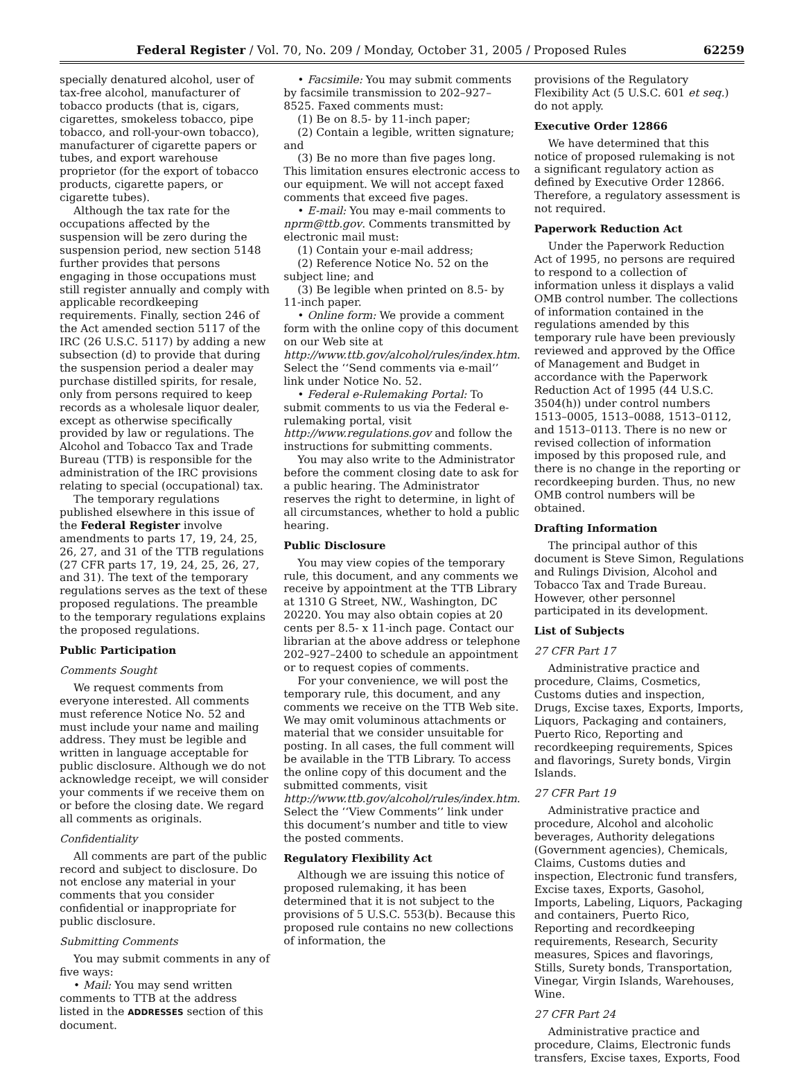Federal Register / Vol. 70, No. 209 / Monday, October 31, 2005 / Proposed Rules 62259
specially denatured alcohol, user of tax-free alcohol, manufacturer of tobacco products (that is, cigars, cigarettes, smokeless tobacco, pipe tobacco, and roll-your-own tobacco), manufacturer of cigarette papers or tubes, and export warehouse proprietor (for the export of tobacco products, cigarette papers, or cigarette tubes).
Although the tax rate for the occupations affected by the suspension will be zero during the suspension period, new section 5148 further provides that persons engaging in those occupations must still register annually and comply with applicable recordkeeping requirements. Finally, section 246 of the Act amended section 5117 of the IRC (26 U.S.C. 5117) by adding a new subsection (d) to provide that during the suspension period a dealer may purchase distilled spirits, for resale, only from persons required to keep records as a wholesale liquor dealer, except as otherwise specifically provided by law or regulations. The Alcohol and Tobacco Tax and Trade Bureau (TTB) is responsible for the administration of the IRC provisions relating to special (occupational) tax.
The temporary regulations published elsewhere in this issue of the Federal Register involve amendments to parts 17, 19, 24, 25, 26, 27, and 31 of the TTB regulations (27 CFR parts 17, 19, 24, 25, 26, 27, and 31). The text of the temporary regulations serves as the text of these proposed regulations. The preamble to the temporary regulations explains the proposed regulations.
Public Participation
Comments Sought
We request comments from everyone interested. All comments must reference Notice No. 52 and must include your name and mailing address. They must be legible and written in language acceptable for public disclosure. Although we do not acknowledge receipt, we will consider your comments if we receive them on or before the closing date. We regard all comments as originals.
Confidentiality
All comments are part of the public record and subject to disclosure. Do not enclose any material in your comments that you consider confidential or inappropriate for public disclosure.
Submitting Comments
You may submit comments in any of five ways:
• Mail: You may send written comments to TTB at the address listed in the ADDRESSES section of this document.
• Facsimile: You may submit comments by facsimile transmission to 202–927–8525. Faxed comments must:
(1) Be on 8.5- by 11-inch paper;
(2) Contain a legible, written signature; and
(3) Be no more than five pages long. This limitation ensures electronic access to our equipment. We will not accept faxed comments that exceed five pages.
• E-mail: You may e-mail comments to nprm@ttb.gov. Comments transmitted by electronic mail must:
(1) Contain your e-mail address;
(2) Reference Notice No. 52 on the subject line; and
(3) Be legible when printed on 8.5- by 11-inch paper.
• Online form: We provide a comment form with the online copy of this document on our Web site at http://www.ttb.gov/alcohol/rules/index.htm. Select the ‘‘Send comments via e-mail’’ link under Notice No. 52.
• Federal e-Rulemaking Portal: To submit comments to us via the Federal e-rulemaking portal, visit http://www.regulations.gov and follow the instructions for submitting comments.
You may also write to the Administrator before the comment closing date to ask for a public hearing. The Administrator reserves the right to determine, in light of all circumstances, whether to hold a public hearing.
Public Disclosure
You may view copies of the temporary rule, this document, and any comments we receive by appointment at the TTB Library at 1310 G Street, NW., Washington, DC 20220. You may also obtain copies at 20 cents per 8.5- x 11-inch page. Contact our librarian at the above address or telephone 202–927–2400 to schedule an appointment or to request copies of comments.
For your convenience, we will post the temporary rule, this document, and any comments we receive on the TTB Web site. We may omit voluminous attachments or material that we consider unsuitable for posting. In all cases, the full comment will be available in the TTB Library. To access the online copy of this document and the submitted comments, visit http://www.ttb.gov/alcohol/rules/index.htm. Select the ‘‘View Comments’’ link under this document’s number and title to view the posted comments.
Regulatory Flexibility Act
Although we are issuing this notice of proposed rulemaking, it has been determined that it is not subject to the provisions of 5 U.S.C. 553(b). Because this proposed rule contains no new collections of information, the
provisions of the Regulatory Flexibility Act (5 U.S.C. 601 et seq.) do not apply.
Executive Order 12866
We have determined that this notice of proposed rulemaking is not a significant regulatory action as defined by Executive Order 12866. Therefore, a regulatory assessment is not required.
Paperwork Reduction Act
Under the Paperwork Reduction Act of 1995, no persons are required to respond to a collection of information unless it displays a valid OMB control number. The collections of information contained in the regulations amended by this temporary rule have been previously reviewed and approved by the Office of Management and Budget in accordance with the Paperwork Reduction Act of 1995 (44 U.S.C. 3504(h)) under control numbers 1513–0005, 1513–0088, 1513–0112, and 1513–0113. There is no new or revised collection of information imposed by this proposed rule, and there is no change in the reporting or recordkeeping burden. Thus, no new OMB control numbers will be obtained.
Drafting Information
The principal author of this document is Steve Simon, Regulations and Rulings Division, Alcohol and Tobacco Tax and Trade Bureau. However, other personnel participated in its development.
List of Subjects
27 CFR Part 17
Administrative practice and procedure, Claims, Cosmetics, Customs duties and inspection, Drugs, Excise taxes, Exports, Imports, Liquors, Packaging and containers, Puerto Rico, Reporting and recordkeeping requirements, Spices and flavorings, Surety bonds, Virgin Islands.
27 CFR Part 19
Administrative practice and procedure, Alcohol and alcoholic beverages, Authority delegations (Government agencies), Chemicals, Claims, Customs duties and inspection, Electronic fund transfers, Excise taxes, Exports, Gasohol, Imports, Labeling, Liquors, Packaging and containers, Puerto Rico, Reporting and recordkeeping requirements, Research, Security measures, Spices and flavorings, Stills, Surety bonds, Transportation, Vinegar, Virgin Islands, Warehouses, Wine.
27 CFR Part 24
Administrative practice and procedure, Claims, Electronic funds transfers, Excise taxes, Exports, Food